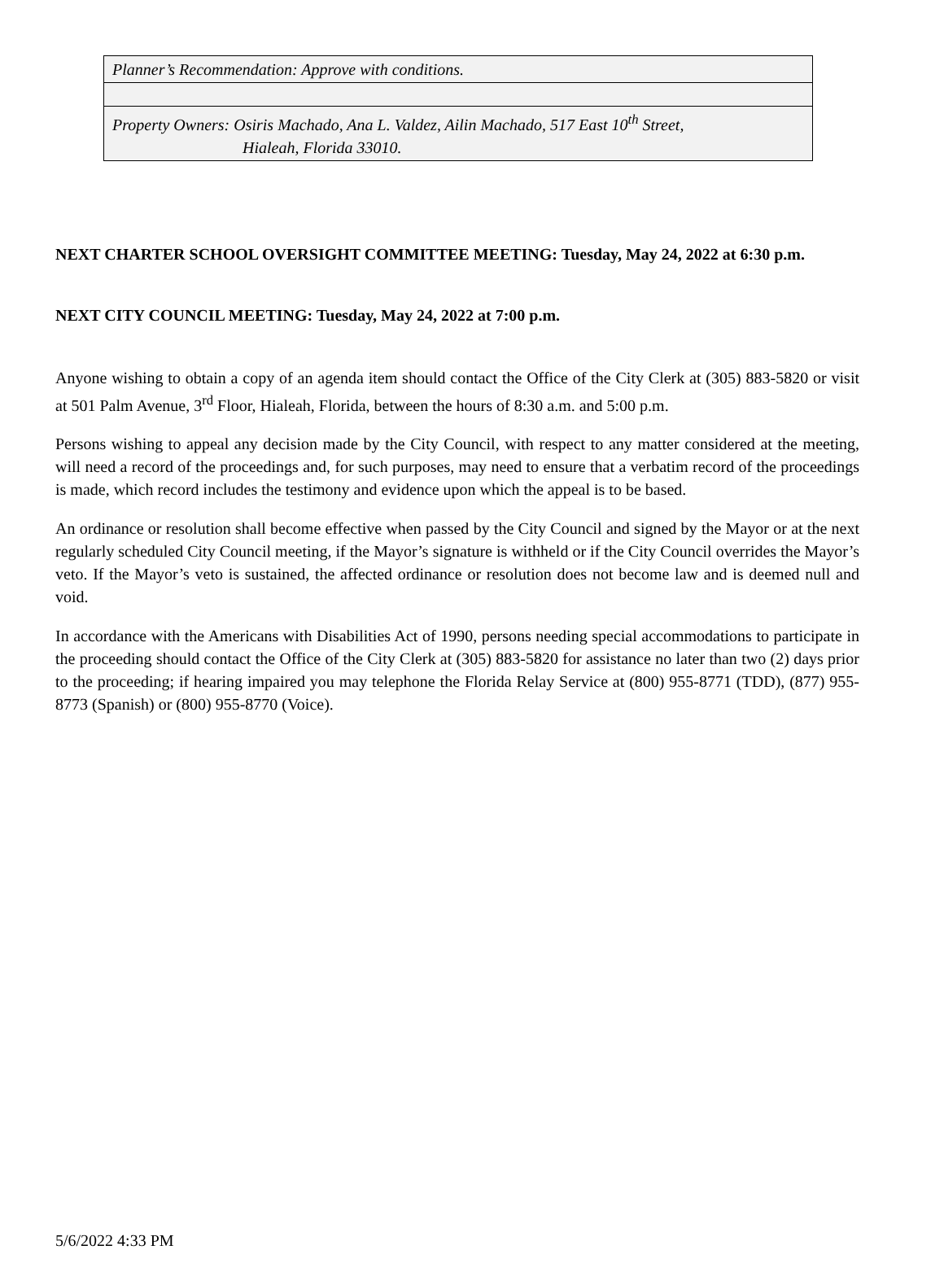| Planner’s Recommendation: Approve with conditions. |
| Property Owners: Osiris Machado, Ana L. Valdez, Ailin Machado, 517 East 10<sup>th</sup> Street, Hialeah, Florida 33010. |
NEXT CHARTER SCHOOL OVERSIGHT COMMITTEE MEETING: Tuesday, May 24, 2022 at 6:30 p.m.
NEXT CITY COUNCIL MEETING: Tuesday, May 24, 2022 at 7:00 p.m.
Anyone wishing to obtain a copy of an agenda item should contact the Office of the City Clerk at (305) 883-5820 or visit at 501 Palm Avenue, 3<sup>rd</sup> Floor, Hialeah, Florida, between the hours of 8:30 a.m. and 5:00 p.m.
Persons wishing to appeal any decision made by the City Council, with respect to any matter considered at the meeting, will need a record of the proceedings and, for such purposes, may need to ensure that a verbatim record of the proceedings is made, which record includes the testimony and evidence upon which the appeal is to be based.
An ordinance or resolution shall become effective when passed by the City Council and signed by the Mayor or at the next regularly scheduled City Council meeting, if the Mayor’s signature is withheld or if the City Council overrides the Mayor’s veto. If the Mayor’s veto is sustained, the affected ordinance or resolution does not become law and is deemed null and void.
In accordance with the Americans with Disabilities Act of 1990, persons needing special accommodations to participate in the proceeding should contact the Office of the City Clerk at (305) 883-5820 for assistance no later than two (2) days prior to the proceeding; if hearing impaired you may telephone the Florida Relay Service at (800) 955-8771 (TDD), (877) 955-8773 (Spanish) or (800) 955-8770 (Voice).
5/6/2022 4:33 PM